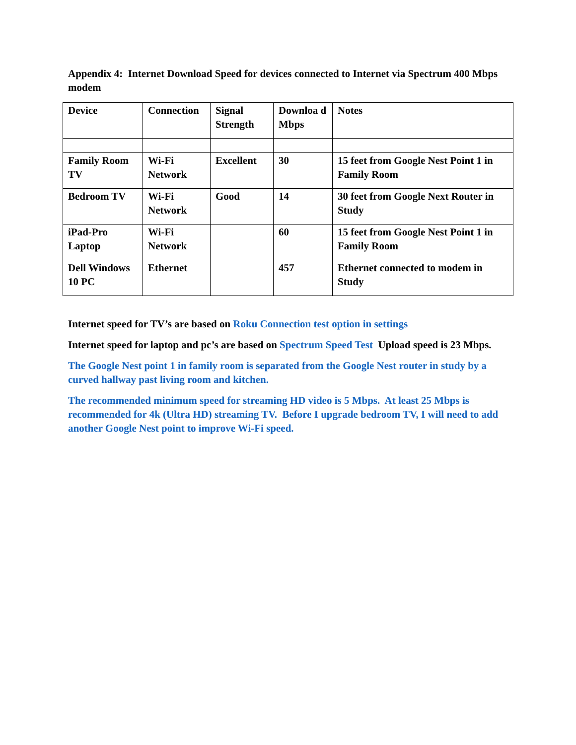Appendix 4: Internet Download Speed for devices connected to Internet via Spectrum 400 Mbps modem
| Device | Connection | Signal Strength | Downloa d Mbps | Notes |
| Family Room TV | Wi-Fi Network | Excellent | 30 | 15 feet from Google Nest Point 1 in Family Room |
| Bedroom TV | Wi-Fi Network | Good | 14 | 30 feet from Google Next Router in Study |
| iPad-Pro Laptop | Wi-Fi Network | | 60 | 15 feet from Google Nest Point 1 in Family Room |
| Dell Windows 10 PC | Ethernet | | 457 | Ethernet connected to modem in Study |
Internet speed for TV’s are based on Roku Connection test option in settings
Internet speed for laptop and pc’s are based on Spectrum Speed Test Upload speed is 23 Mbps.
The Google Nest point 1 in family room is separated from the Google Nest router in study by a curved hallway past living room and kitchen.
The recommended minimum speed for streaming HD video is 5 Mbps. At least 25 Mbps is recommended for 4k (Ultra HD) streaming TV. Before I upgrade bedroom TV, I will need to add another Google Nest point to improve Wi-Fi speed.